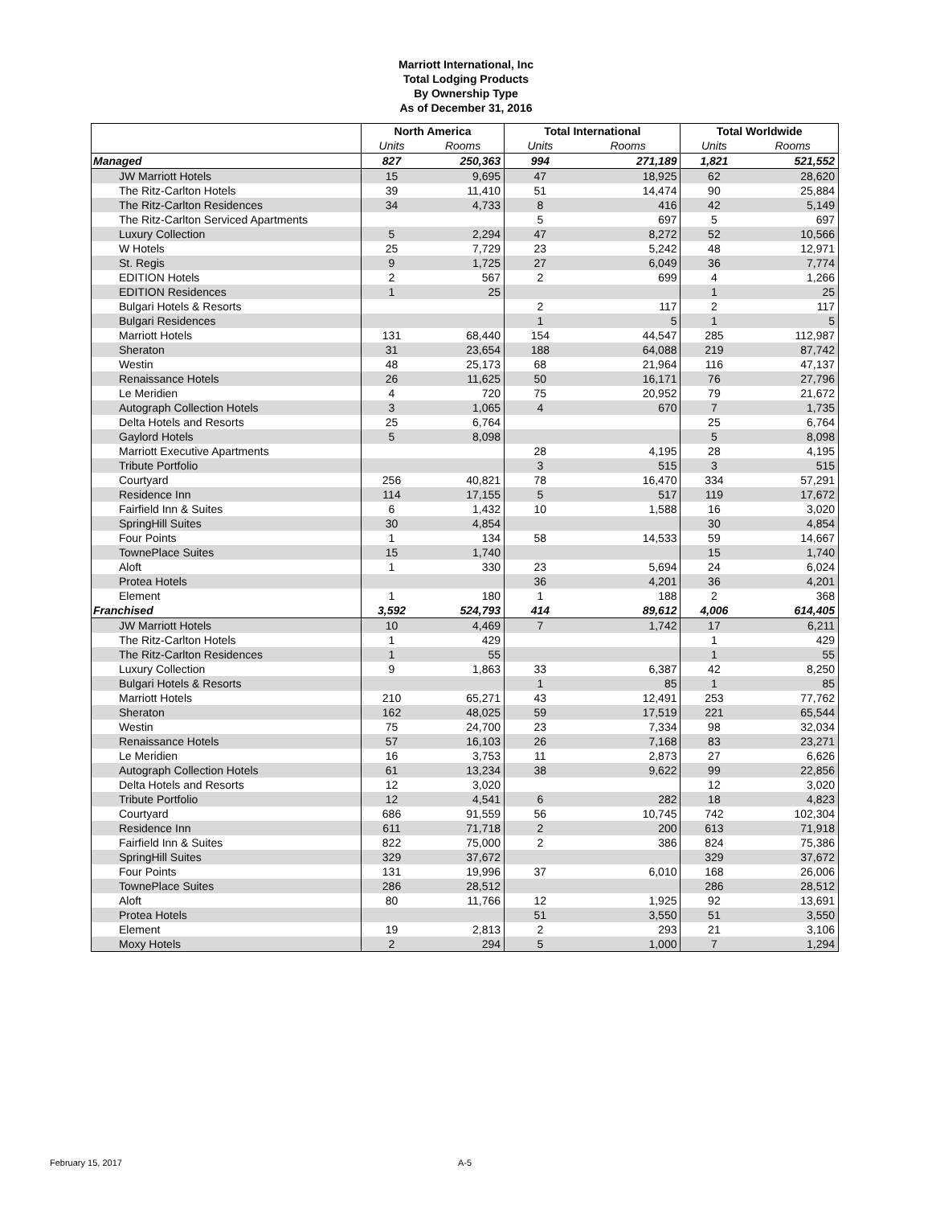Marriott International, Inc
Total Lodging Products
By Ownership Type
As of December 31, 2016
| | North America | | Total International | | Total Worldwide | |
| --- | --- | --- | --- | --- | --- | --- |
| | Units | Rooms | Units | Rooms | Units | Rooms |
| Managed | 827 | 250,363 | 994 | 271,189 | 1,821 | 521,552 |
| JW Marriott Hotels | 15 | 9,695 | 47 | 18,925 | 62 | 28,620 |
| The Ritz-Carlton Hotels | 39 | 11,410 | 51 | 14,474 | 90 | 25,884 |
| The Ritz-Carlton Residences | 34 | 4,733 | 8 | 416 | 42 | 5,149 |
| The Ritz-Carlton Serviced Apartments | | | 5 | 697 | 5 | 697 |
| Luxury Collection | 5 | 2,294 | 47 | 8,272 | 52 | 10,566 |
| W Hotels | 25 | 7,729 | 23 | 5,242 | 48 | 12,971 |
| St. Regis | 9 | 1,725 | 27 | 6,049 | 36 | 7,774 |
| EDITION Hotels | 2 | 567 | 2 | 699 | 4 | 1,266 |
| EDITION Residences | 1 | 25 | | | 1 | 25 |
| Bulgari Hotels & Resorts | | | 2 | 117 | 2 | 117 |
| Bulgari Residences | | | 1 | 5 | 1 | 5 |
| Marriott Hotels | 131 | 68,440 | 154 | 44,547 | 285 | 112,987 |
| Sheraton | 31 | 23,654 | 188 | 64,088 | 219 | 87,742 |
| Westin | 48 | 25,173 | 68 | 21,964 | 116 | 47,137 |
| Renaissance Hotels | 26 | 11,625 | 50 | 16,171 | 76 | 27,796 |
| Le Meridien | 4 | 720 | 75 | 20,952 | 79 | 21,672 |
| Autograph Collection Hotels | 3 | 1,065 | 4 | 670 | 7 | 1,735 |
| Delta Hotels and Resorts | 25 | 6,764 | | | 25 | 6,764 |
| Gaylord Hotels | 5 | 8,098 | | | 5 | 8,098 |
| Marriott Executive Apartments | | | 28 | 4,195 | 28 | 4,195 |
| Tribute Portfolio | | | 3 | 515 | 3 | 515 |
| Courtyard | 256 | 40,821 | 78 | 16,470 | 334 | 57,291 |
| Residence Inn | 114 | 17,155 | 5 | 517 | 119 | 17,672 |
| Fairfield Inn & Suites | 6 | 1,432 | 10 | 1,588 | 16 | 3,020 |
| SpringHill Suites | 30 | 4,854 | | | 30 | 4,854 |
| Four Points | 1 | 134 | 58 | 14,533 | 59 | 14,667 |
| TownePlace Suites | 15 | 1,740 | | | 15 | 1,740 |
| Aloft | 1 | 330 | 23 | 5,694 | 24 | 6,024 |
| Protea Hotels | | | 36 | 4,201 | 36 | 4,201 |
| Element | 1 | 180 | 1 | 188 | 2 | 368 |
| Franchised | 3,592 | 524,793 | 414 | 89,612 | 4,006 | 614,405 |
| JW Marriott Hotels | 10 | 4,469 | 7 | 1,742 | 17 | 6,211 |
| The Ritz-Carlton Hotels | 1 | 429 | | | 1 | 429 |
| The Ritz-Carlton Residences | 1 | 55 | | | 1 | 55 |
| Luxury Collection | 9 | 1,863 | 33 | 6,387 | 42 | 8,250 |
| Bulgari Hotels & Resorts | | | 1 | 85 | 1 | 85 |
| Marriott Hotels | 210 | 65,271 | 43 | 12,491 | 253 | 77,762 |
| Sheraton | 162 | 48,025 | 59 | 17,519 | 221 | 65,544 |
| Westin | 75 | 24,700 | 23 | 7,334 | 98 | 32,034 |
| Renaissance Hotels | 57 | 16,103 | 26 | 7,168 | 83 | 23,271 |
| Le Meridien | 16 | 3,753 | 11 | 2,873 | 27 | 6,626 |
| Autograph Collection Hotels | 61 | 13,234 | 38 | 9,622 | 99 | 22,856 |
| Delta Hotels and Resorts | 12 | 3,020 | | | 12 | 3,020 |
| Tribute Portfolio | 12 | 4,541 | 6 | 282 | 18 | 4,823 |
| Courtyard | 686 | 91,559 | 56 | 10,745 | 742 | 102,304 |
| Residence Inn | 611 | 71,718 | 2 | 200 | 613 | 71,918 |
| Fairfield Inn & Suites | 822 | 75,000 | 2 | 386 | 824 | 75,386 |
| SpringHill Suites | 329 | 37,672 | | | 329 | 37,672 |
| Four Points | 131 | 19,996 | 37 | 6,010 | 168 | 26,006 |
| TownePlace Suites | 286 | 28,512 | | | 286 | 28,512 |
| Aloft | 80 | 11,766 | 12 | 1,925 | 92 | 13,691 |
| Protea Hotels | | | 51 | 3,550 | 51 | 3,550 |
| Element | 19 | 2,813 | 2 | 293 | 21 | 3,106 |
| Moxy Hotels | 2 | 294 | 5 | 1,000 | 7 | 1,294 |
February 15, 2017 A-5